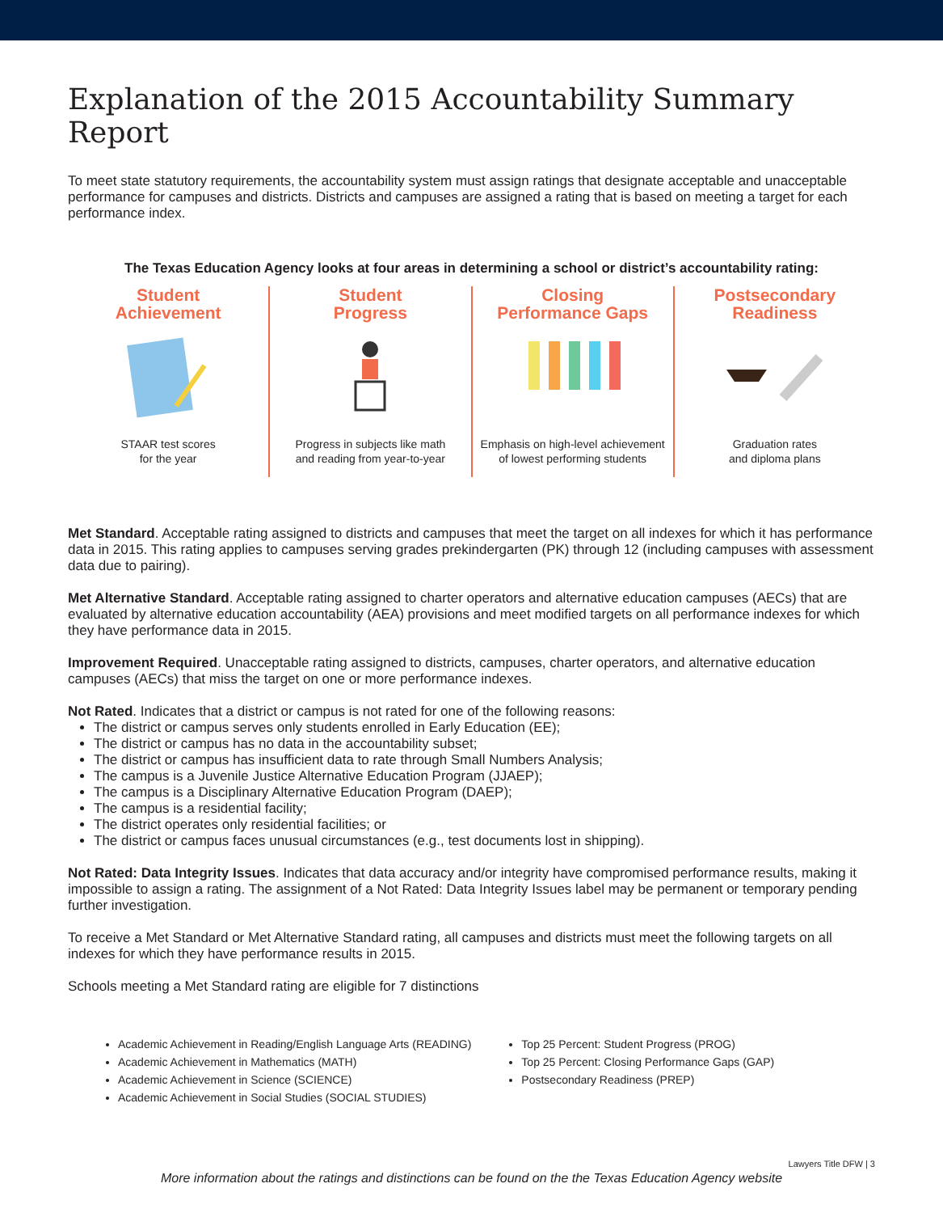Explanation of the 2015 Accountability Summary Report
To meet state statutory requirements, the accountability system must assign ratings that designate acceptable and unacceptable performance for campuses and districts. Districts and campuses are assigned a rating that is based on meeting a target for each performance index.
The Texas Education Agency looks at four areas in determining a school or district’s accountability rating:
Student
Achievement
STAAR test scores
for the year
Student
Progress
Progress in subjects like math
and reading from year-to-year
Closing
Performance Gaps
Emphasis on high-level achievement
of lowest performing students
Postsecondary
Readiness
Graduation rates
and diploma plans
Met Standard. Acceptable rating assigned to districts and campuses that meet the target on all indexes for which it has performance data in 2015. This rating applies to campuses serving grades prekindergarten (PK) through 12 (including campuses with assessment data due to pairing).
Met Alternative Standard. Acceptable rating assigned to charter operators and alternative education campuses (AECs) that are evaluated by alternative education accountability (AEA) provisions and meet modified targets on all performance indexes for which they have performance data in 2015.
Improvement Required. Unacceptable rating assigned to districts, campuses, charter operators, and alternative education campuses (AECs) that miss the target on one or more performance indexes.
Not Rated. Indicates that a district or campus is not rated for one of the following reasons:
The district or campus serves only students enrolled in Early Education (EE);
The district or campus has no data in the accountability subset;
The district or campus has insufficient data to rate through Small Numbers Analysis;
The campus is a Juvenile Justice Alternative Education Program (JJAEP);
The campus is a Disciplinary Alternative Education Program (DAEP);
The campus is a residential facility;
The district operates only residential facilities; or
The district or campus faces unusual circumstances (e.g., test documents lost in shipping).
Not Rated: Data Integrity Issues. Indicates that data accuracy and/or integrity have compromised performance results, making it impossible to assign a rating. The assignment of a Not Rated: Data Integrity Issues label may be permanent or temporary pending further investigation.
To receive a Met Standard or Met Alternative Standard rating, all campuses and districts must meet the following targets on all indexes for which they have performance results in 2015.
Schools meeting a Met Standard rating are eligible for 7 distinctions
Academic Achievement in Reading/English Language Arts (READING)
Academic Achievement in Mathematics (MATH)
Academic Achievement in Science (SCIENCE)
Academic Achievement in Social Studies (SOCIAL STUDIES)
Top 25 Percent: Student Progress (PROG)
Top 25 Percent: Closing Performance Gaps (GAP)
Postsecondary Readiness (PREP)
More information about the ratings and distinctions can be found on the the Texas Education Agency website
Lawyers Title DFW | 3